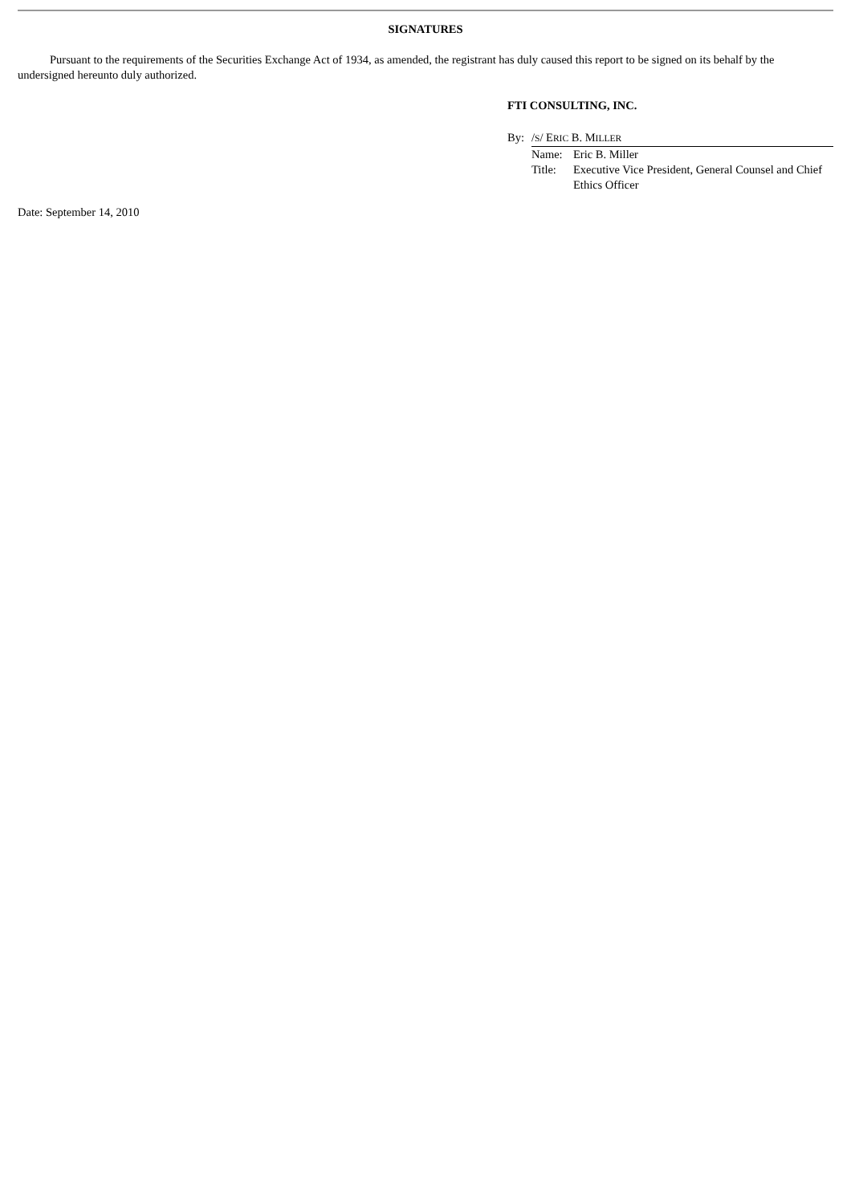SIGNATURES
Pursuant to the requirements of the Securities Exchange Act of 1934, as amended, the registrant has duly caused this report to be signed on its behalf by the undersigned hereunto duly authorized.
FTI CONSULTING, INC.
| By: | / S / E RIC B. M ILLER | |
| | Name: | Eric B. Miller |
| | Title: | Executive Vice President, General Counsel and Chief Ethics Officer |
Date: September 14, 2010